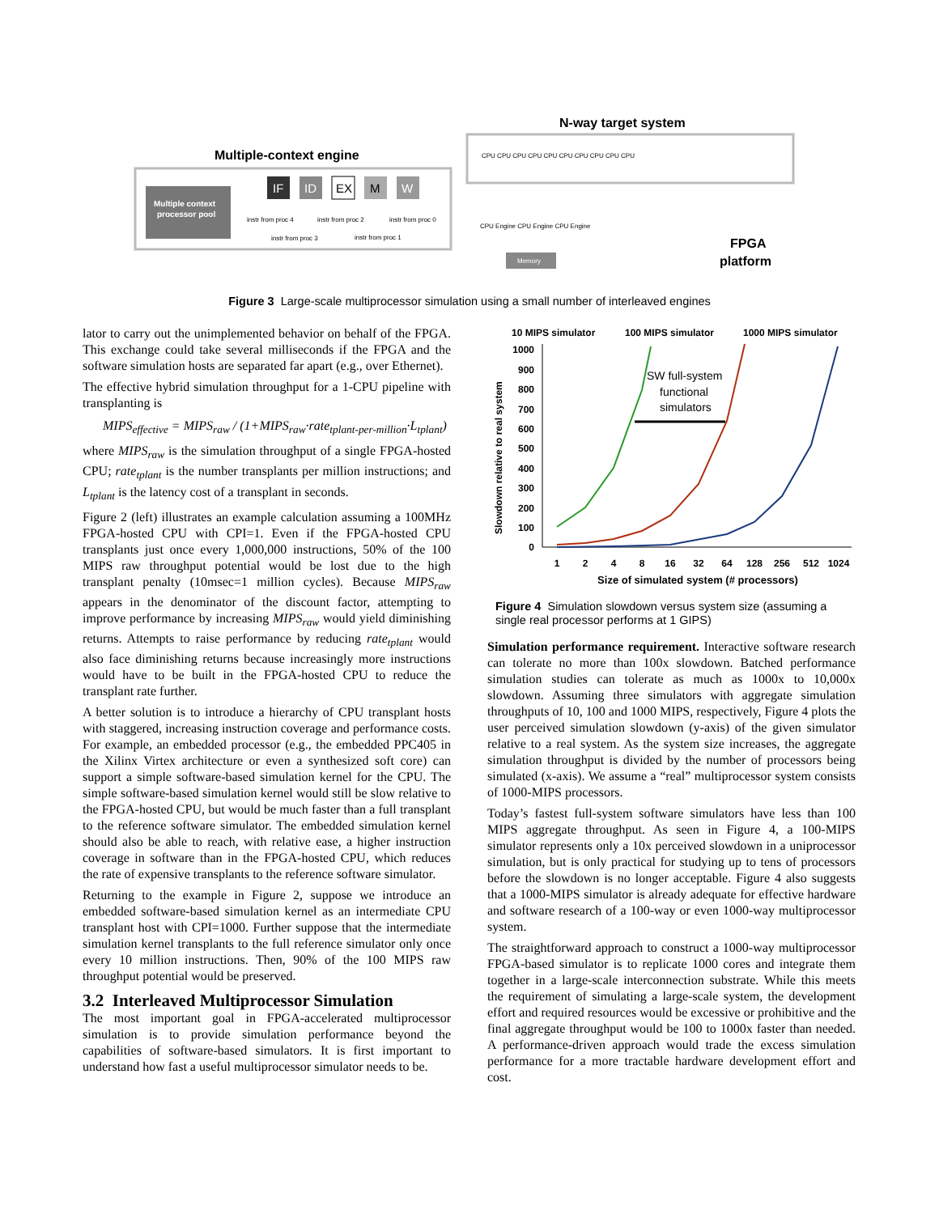Multiple-context engine
Multiple context
processor pool
IF
ID
EX
M
W
instr from proc 4
instr from proc 2
instr from proc 0
instr from proc 3
instr from proc 1
N-way target system
CPU CPU CPU CPU CPU CPU CPU CPU CPU CPU
CPU Engine CPU Engine CPU Engine
Memory
FPGA
platform
Figure 3 Large-scale multiprocessor simulation using a small number of interleaved engines
lator to carry out the unimplemented behavior on behalf of the FPGA. This exchange could take several milliseconds if the FPGA and the software simulation hosts are separated far apart (e.g., over Ethernet).
The effective hybrid simulation throughput for a 1-CPU pipeline with transplanting is
MIPS<sub>effective</sub> = MIPS<sub>raw</sub> / (1+MIPS<sub>raw</sub>·rate<sub>tplant-per-million</sub>·L<sub>tplant</sub>)
where MIPS<sub>raw</sub> is the simulation throughput of a single FPGA-hosted CPU; rate<sub>tplant</sub> is the number transplants per million instructions; and L<sub>tplant</sub> is the latency cost of a transplant in seconds.
Figure 2 (left) illustrates an example calculation assuming a 100MHz FPGA-hosted CPU with CPI=1. Even if the FPGA-hosted CPU transplants just once every 1,000,000 instructions, 50% of the 100 MIPS raw throughput potential would be lost due to the high transplant penalty (10msec=1 million cycles). Because MIPS<sub>raw</sub> appears in the denominator of the discount factor, attempting to improve performance by increasing MIPS<sub>raw</sub> would yield diminishing returns. Attempts to raise performance by reducing rate<sub>tplant</sub> would also face diminishing returns because increasingly more instructions would have to be built in the FPGA-hosted CPU to reduce the transplant rate further.
A better solution is to introduce a hierarchy of CPU transplant hosts with staggered, increasing instruction coverage and performance costs. For example, an embedded processor (e.g., the embedded PPC405 in the Xilinx Virtex architecture or even a synthesized soft core) can support a simple software-based simulation kernel for the CPU. The simple software-based simulation kernel would still be slow relative to the FPGA-hosted CPU, but would be much faster than a full transplant to the reference software simulator. The embedded simulation kernel should also be able to reach, with relative ease, a higher instruction coverage in software than in the FPGA-hosted CPU, which reduces the rate of expensive transplants to the reference software simulator.
Returning to the example in Figure 2, suppose we introduce an embedded software-based simulation kernel as an intermediate CPU transplant host with CPI=1000. Further suppose that the intermediate simulation kernel transplants to the full reference simulator only once every 10 million instructions. Then, 90% of the 100 MIPS raw throughput potential would be preserved.
3.2 Interleaved Multiprocessor Simulation
The most important goal in FPGA-accelerated multiprocessor simulation is to provide simulation performance beyond the capabilities of software-based simulators. It is first important to understand how fast a useful multiprocessor simulator needs to be.
10 MIPS simulator
100 MIPS simulator
1000 MIPS simulator
Slowdown relative to real system
1000
900
800
700
600
500
400
300
200
100
0
SW full-system
functional
simulators
1
2
4
8
16
32
64
128
256
512
1024
Size of simulated system (# processors)
Figure 4 Simulation slowdown versus system size (assuming a single real processor performs at 1 GIPS)
Simulation performance requirement. Interactive software research can tolerate no more than 100x slowdown. Batched performance simulation studies can tolerate as much as 1000x to 10,000x slowdown. Assuming three simulators with aggregate simulation throughputs of 10, 100 and 1000 MIPS, respectively, Figure 4 plots the user perceived simulation slowdown (y-axis) of the given simulator relative to a real system. As the system size increases, the aggregate simulation throughput is divided by the number of processors being simulated (x-axis). We assume a “real” multiprocessor system consists of 1000-MIPS processors.
Today’s fastest full-system software simulators have less than 100 MIPS aggregate throughput. As seen in Figure 4, a 100-MIPS simulator represents only a 10x perceived slowdown in a uniprocessor simulation, but is only practical for studying up to tens of processors before the slowdown is no longer acceptable. Figure 4 also suggests that a 1000-MIPS simulator is already adequate for effective hardware and software research of a 100-way or even 1000-way multiprocessor system.
The straightforward approach to construct a 1000-way multiprocessor FPGA-based simulator is to replicate 1000 cores and integrate them together in a large-scale interconnection substrate. While this meets the requirement of simulating a large-scale system, the development effort and required resources would be excessive or prohibitive and the final aggregate throughput would be 100 to 1000x faster than needed. A performance-driven approach would trade the excess simulation performance for a more tractable hardware development effort and cost.